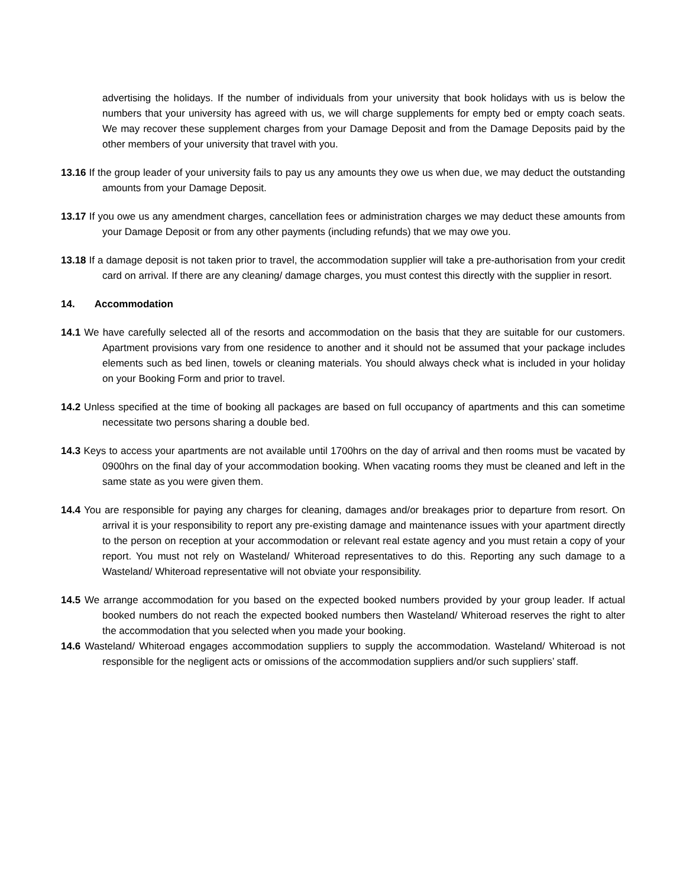advertising the holidays. If the number of individuals from your university that book holidays with us is below the numbers that your university has agreed with us, we will charge supplements for empty bed or empty coach seats. We may recover these supplement charges from your Damage Deposit and from the Damage Deposits paid by the other members of your university that travel with you.
13.16 If the group leader of your university fails to pay us any amounts they owe us when due, we may deduct the outstanding amounts from your Damage Deposit.
13.17 If you owe us any amendment charges, cancellation fees or administration charges we may deduct these amounts from your Damage Deposit or from any other payments (including refunds) that we may owe you.
13.18 If a damage deposit is not taken prior to travel, the accommodation supplier will take a pre-authorisation from your credit card on arrival. If there are any cleaning/ damage charges, you must contest this directly with the supplier in resort.
14. Accommodation
14.1 We have carefully selected all of the resorts and accommodation on the basis that they are suitable for our customers. Apartment provisions vary from one residence to another and it should not be assumed that your package includes elements such as bed linen, towels or cleaning materials. You should always check what is included in your holiday on your Booking Form and prior to travel.
14.2 Unless specified at the time of booking all packages are based on full occupancy of apartments and this can sometime necessitate two persons sharing a double bed.
14.3 Keys to access your apartments are not available until 1700hrs on the day of arrival and then rooms must be vacated by 0900hrs on the final day of your accommodation booking. When vacating rooms they must be cleaned and left in the same state as you were given them.
14.4 You are responsible for paying any charges for cleaning, damages and/or breakages prior to departure from resort. On arrival it is your responsibility to report any pre-existing damage and maintenance issues with your apartment directly to the person on reception at your accommodation or relevant real estate agency and you must retain a copy of your report. You must not rely on Wasteland/ Whiteroad representatives to do this. Reporting any such damage to a Wasteland/ Whiteroad representative will not obviate your responsibility.
14.5 We arrange accommodation for you based on the expected booked numbers provided by your group leader. If actual booked numbers do not reach the expected booked numbers then Wasteland/ Whiteroad reserves the right to alter the accommodation that you selected when you made your booking.
14.6 Wasteland/ Whiteroad engages accommodation suppliers to supply the accommodation. Wasteland/ Whiteroad is not responsible for the negligent acts or omissions of the accommodation suppliers and/or such suppliers’ staff.